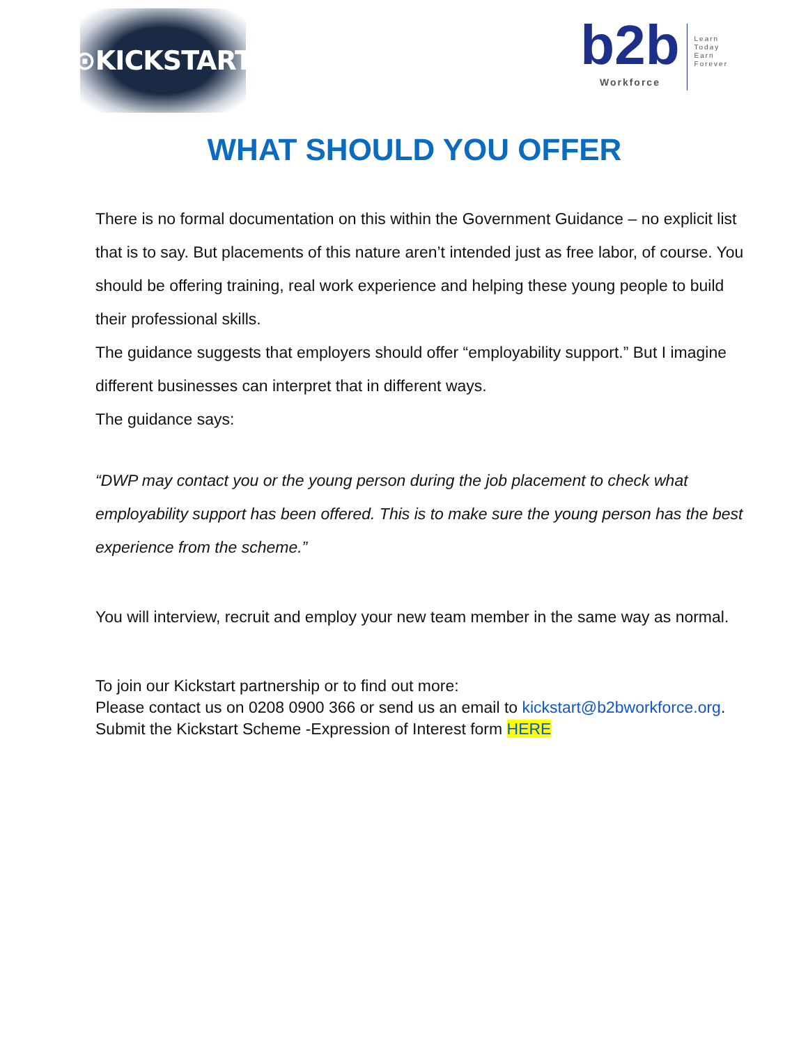⊙KICKSTART
b2b
Workforce
Learn
Today
Earn
Forever
WHAT SHOULD YOU OFFER
There is no formal documentation on this within the Government Guidance – no explicit list that is to say. But placements of this nature aren’t intended just as free labor, of course. You should be offering training, real work experience and helping these young people to build their professional skills.
The guidance suggests that employers should offer “employability support.” But I imagine different businesses can interpret that in different ways.
The guidance says:
“DWP may contact you or the young person during the job placement to check what employability support has been offered. This is to make sure the young person has the best experience from the scheme.”
You will interview, recruit and employ your new team member in the same way as normal.
To join our Kickstart partnership or to find out more:
Please contact us on 0208 0900 366 or send us an email to kickstart@b2bworkforce.org. Submit the Kickstart Scheme -Expression of Interest form HERE